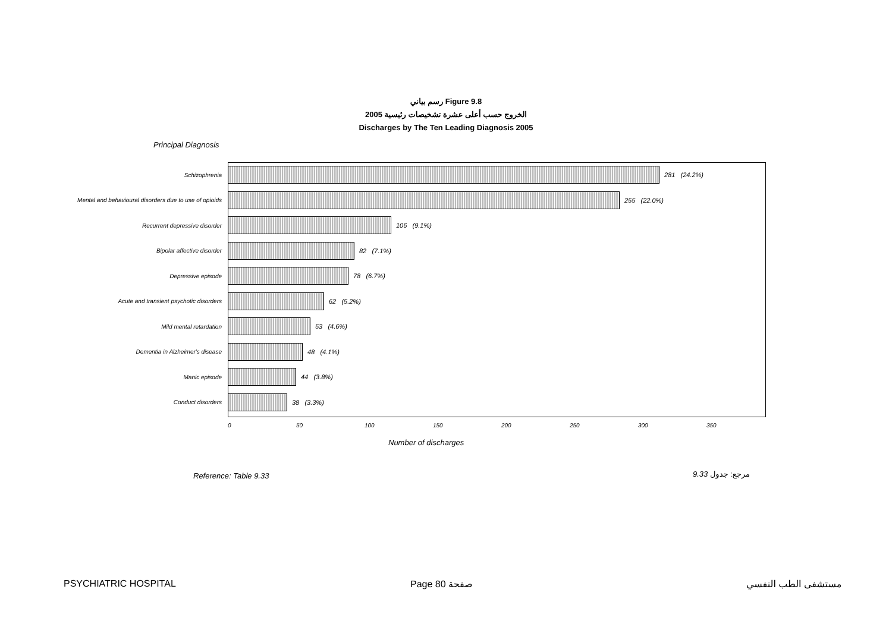رسم بياني Figure 9.8
الخروج حسب أعلى عشرة تشخيصات رئيسية 2005
Discharges by The Ten Leading Diagnosis 2005
Principal Diagnosis
Schizophrenia
281 (24.2%)
Mental and behavioural disorders due to use of opioids
255 (22.0%)
Recurrent depressive disorder
106 (9.1%)
Bipolar affective disorder
82 (7.1%)
Depressive episode
78 (6.7%)
Acute and transient psychotic disorders
62 (5.2%)
Mild mental retardation
53 (4.6%)
Dementia in Alzheimer's disease
48 (4.1%)
Manic episode
44 (3.8%)
Conduct disorders
38 (3.3%)
0 50 100 150 200 250 300 350
Number of discharges
Reference: Table 9.33 مرجع: جدول 9.33
PSYCHIATRIC HOSPITAL Page 80 صفحة مستشفى الطب النفسي